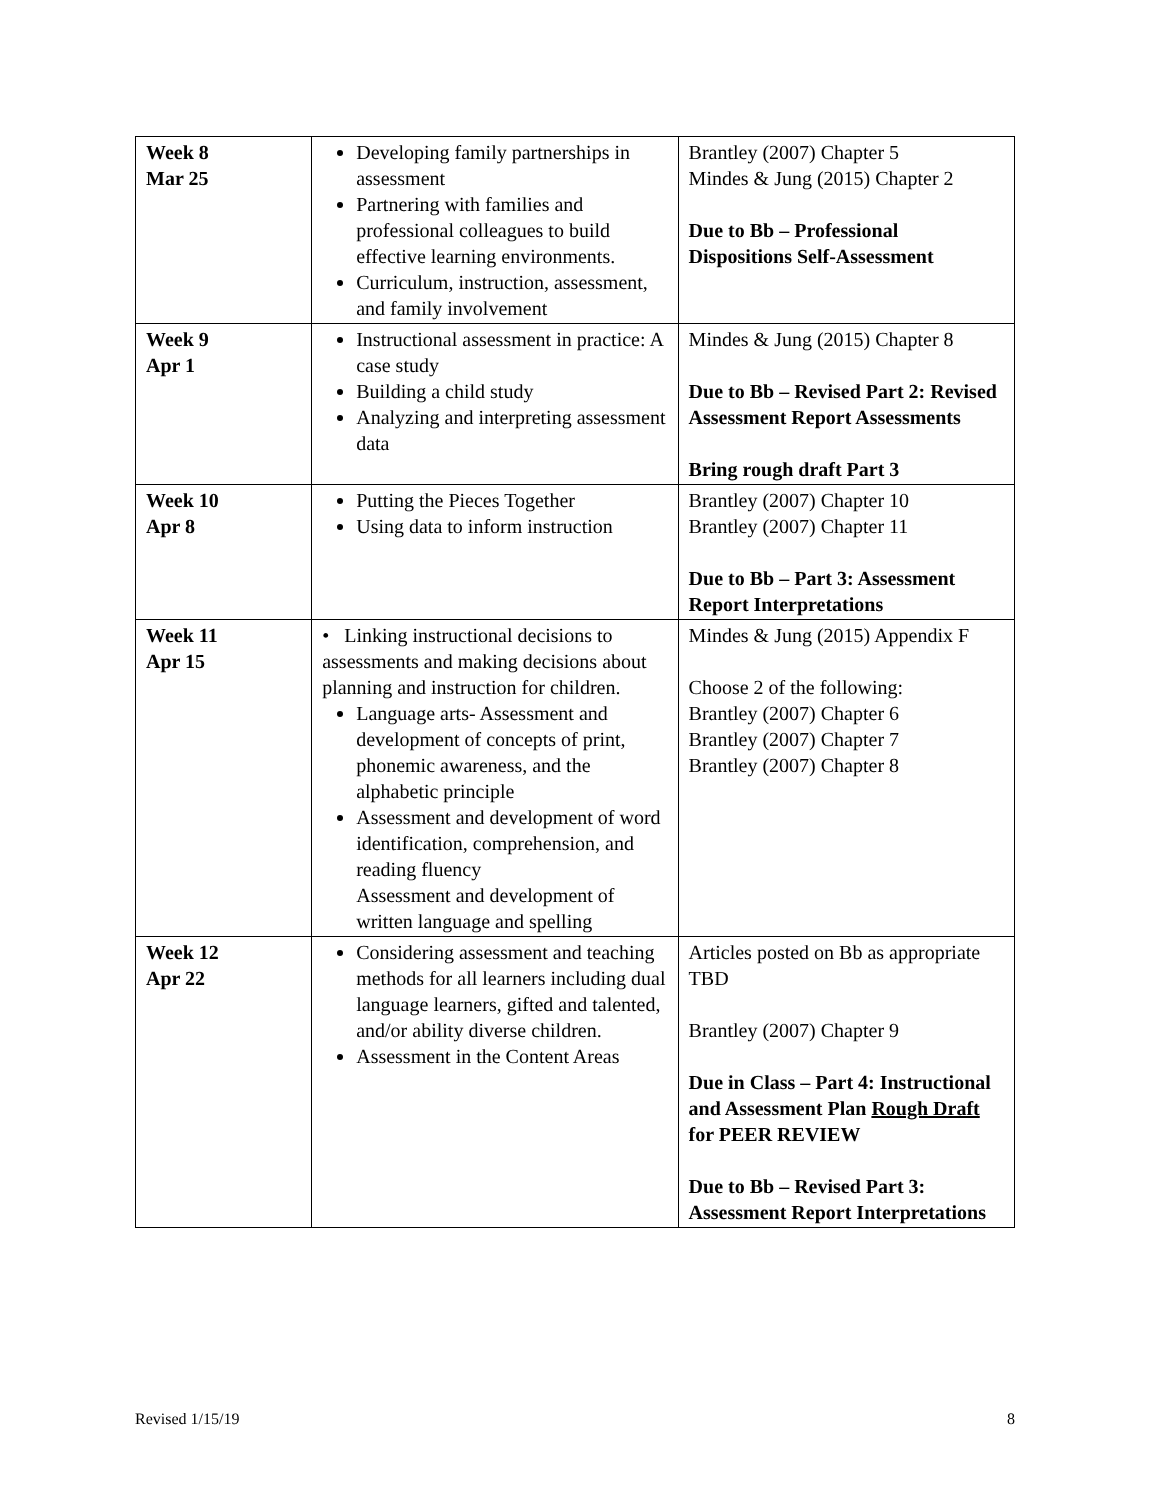| Week 8 Mar 25 | Developing family partnerships in assessment Partnering with families and professional colleagues to build effective learning environments. Curriculum, instruction, assessment, and family involvement | Brantley (2007) Chapter 5 Mindes & Jung (2015) Chapter 2 Due to Bb – Professional Dispositions Self-Assessment |
| Week 9 Apr 1 | Instructional assessment in practice: A case study Building a child study Analyzing and interpreting assessment data | Mindes & Jung (2015) Chapter 8 Due to Bb – Revised Part 2: Revised Assessment Report Assessments Bring rough draft Part 3 |
| Week 10 Apr 8 | Putting the Pieces Together Using data to inform instruction | Brantley (2007) Chapter 10 Brantley (2007) Chapter 11 Due to Bb – Part 3: Assessment Report Interpretations |
| Week 11 Apr 15 | • Linking instructional decisions to assessments and making decisions about planning and instruction for children. Language arts- Assessment and development of concepts of print, phonemic awareness, and the alphabetic principle Assessment and development of word identification, comprehension, and reading fluency Assessment and development of written language and spelling | Mindes & Jung (2015) Appendix F Choose 2 of the following: Brantley (2007) Chapter 6 Brantley (2007) Chapter 7 Brantley (2007) Chapter 8 |
| Week 12 Apr 22 | Considering assessment and teaching methods for all learners including dual language learners, gifted and talented, and/or ability diverse children. Assessment in the Content Areas | Articles posted on Bb as appropriate TBD Brantley (2007) Chapter 9 Due in Class – Part 4: Instructional and Assessment Plan Rough Draft for PEER REVIEW Due to Bb – Revised Part 3: Assessment Report Interpretations |
Revised 1/15/19 8